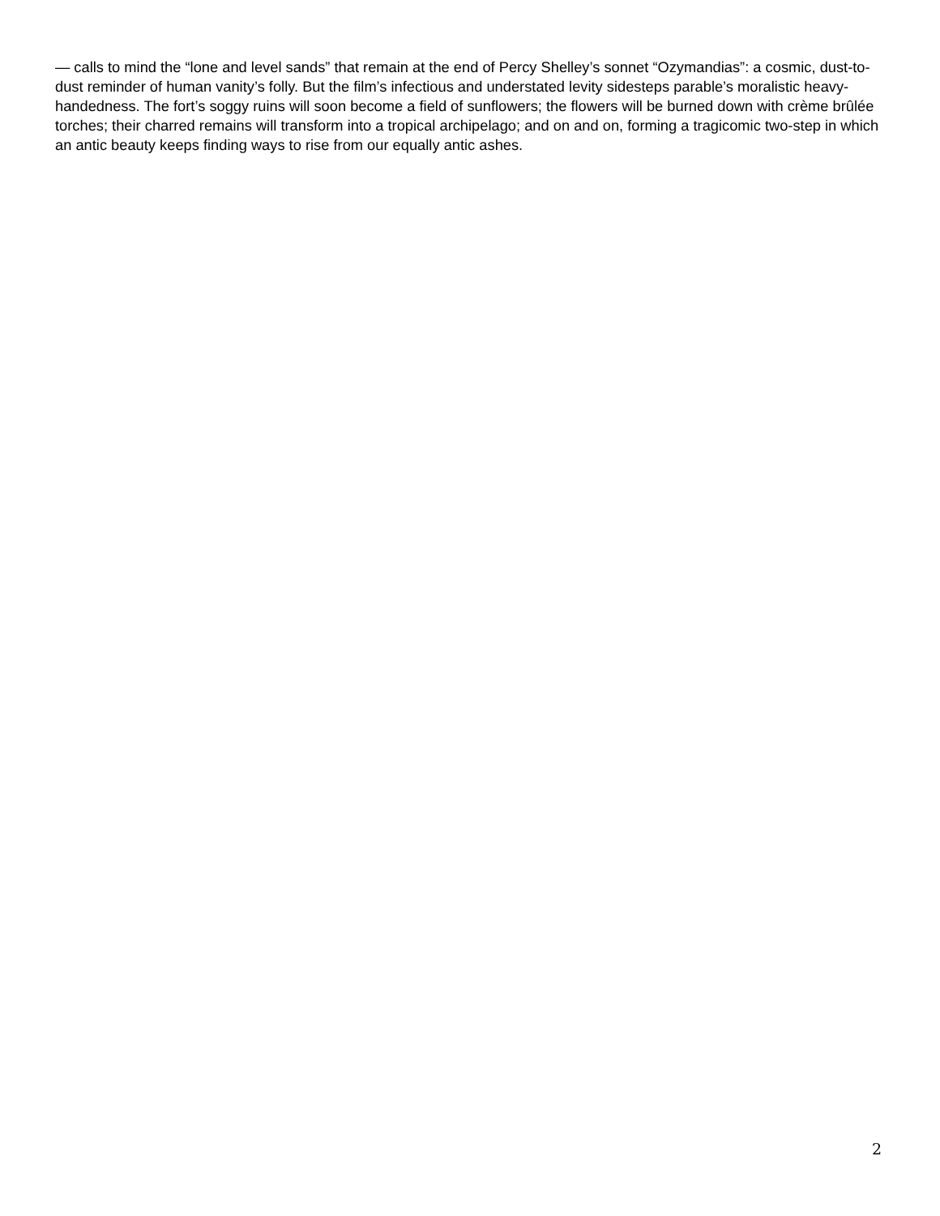— calls to mind the “lone and level sands” that remain at the end of Percy Shelley’s sonnet “Ozymandias”: a cosmic, dust-to-dust reminder of human vanity’s folly. But the film’s infectious and understated levity sidesteps parable’s moralistic heavy-handedness. The fort’s soggy ruins will soon become a field of sunflowers; the flowers will be burned down with crème brûlée torches; their charred remains will transform into a tropical archipelago; and on and on, forming a tragicomic two-step in which an antic beauty keeps finding ways to rise from our equally antic ashes.
2